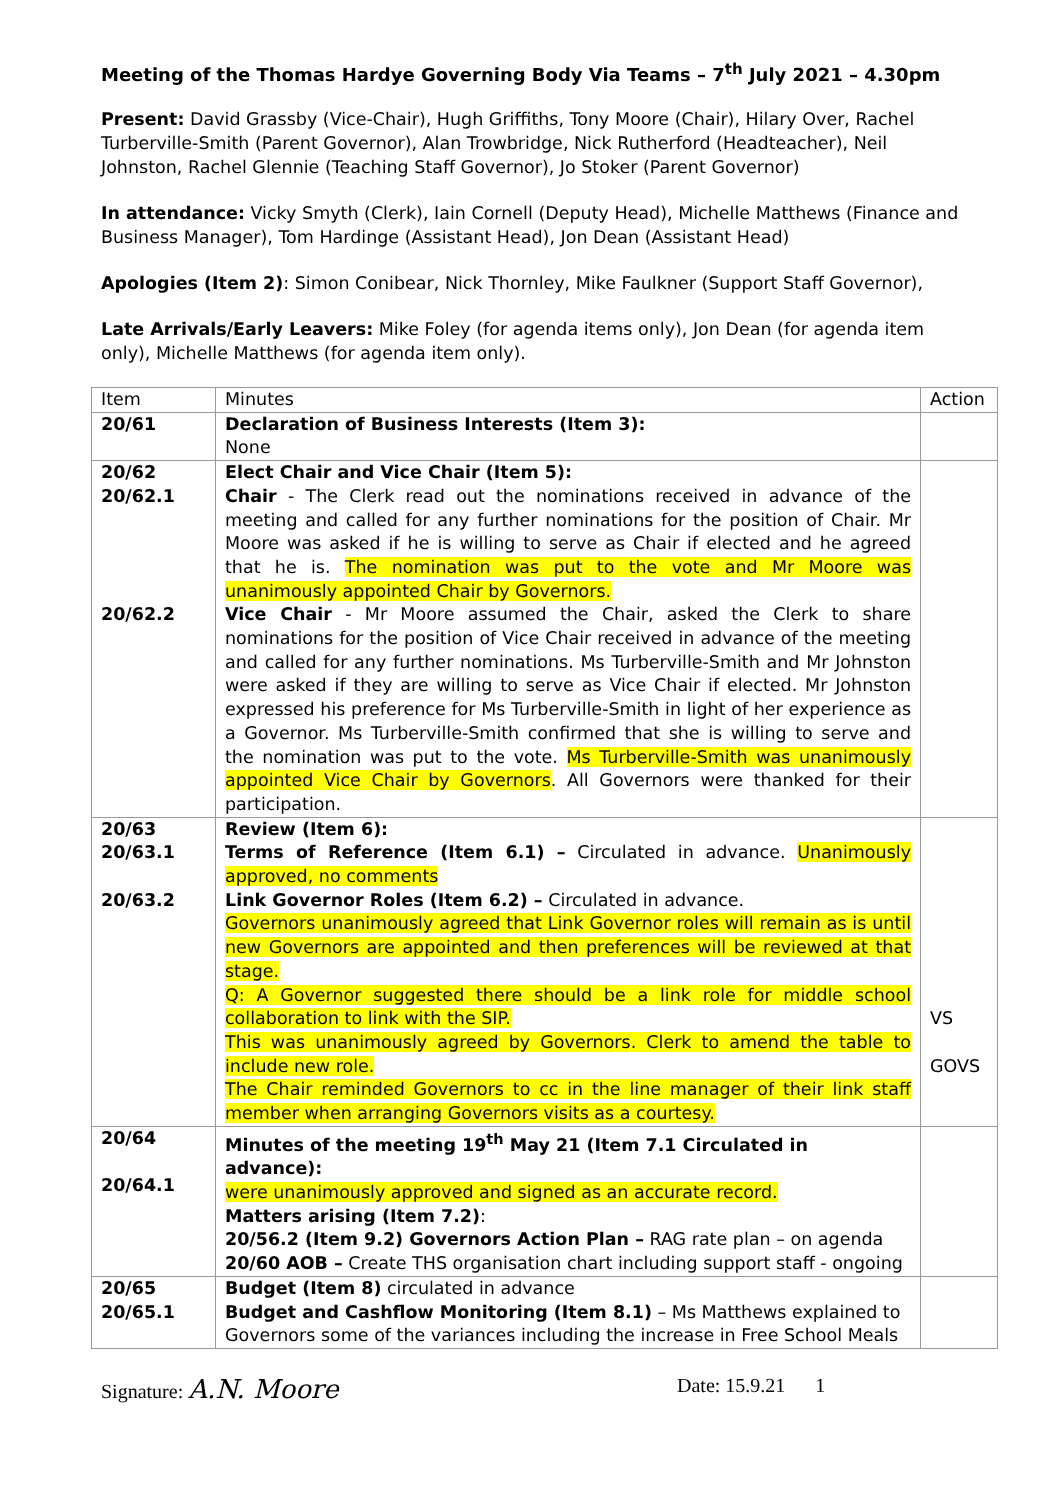Meeting of the Thomas Hardye Governing Body Via Teams – 7<sup>th</sup> July 2021 – 4.30pm
Present: David Grassby (Vice-Chair), Hugh Griffiths, Tony Moore (Chair), Hilary Over, Rachel Turberville-Smith (Parent Governor), Alan Trowbridge, Nick Rutherford (Headteacher), Neil Johnston, Rachel Glennie (Teaching Staff Governor), Jo Stoker (Parent Governor)
In attendance: Vicky Smyth (Clerk), Iain Cornell (Deputy Head), Michelle Matthews (Finance and Business Manager), Tom Hardinge (Assistant Head), Jon Dean (Assistant Head)
Apologies (Item 2): Simon Conibear, Nick Thornley, Mike Faulkner (Support Staff Governor),
Late Arrivals/Early Leavers: Mike Foley (for agenda items only), Jon Dean (for agenda item only), Michelle Matthews (for agenda item only).
| Item | Minutes | Action |
| 20/61 | Declaration of Business Interests (Item 3): None | |
| 20/62 20/62.1 20/62.2 | Elect Chair and Vice Chair (Item 5): Chair - The Clerk read out the nominations received in advance of the meeting and called for any further nominations for the position of Chair. Mr Moore was asked if he is willing to serve as Chair if elected and he agreed that he is. The nomination was put to the vote and Mr Moore was unanimously appointed Chair by Governors. Vice Chair - Mr Moore assumed the Chair, asked the Clerk to share nominations for the position of Vice Chair received in advance of the meeting and called for any further nominations. Ms Turberville-Smith and Mr Johnston were asked if they are willing to serve as Vice Chair if elected. Mr Johnston expressed his preference for Ms Turberville-Smith in light of her experience as a Governor. Ms Turberville-Smith confirmed that she is willing to serve and the nomination was put to the vote. Ms Turberville-Smith was unanimously appointed Vice Chair by Governors . All Governors were thanked for their participation. | |
| 20/63 20/63.1 20/63.2 | Review (Item 6): Terms of Reference (Item 6.1) – Circulated in advance. Unanimously approved, no comments Link Governor Roles (Item 6.2) – Circulated in advance. Governors unanimously agreed that Link Governor roles will remain as is until new Governors are appointed and then preferences will be reviewed at that stage. Q: A Governor suggested there should be a link role for middle school collaboration to link with the SIP. This was unanimously agreed by Governors. Clerk to amend the table to include new role. The Chair reminded Governors to cc in the line manager of their link staff member when arranging Governors visits as a courtesy. | VS GOVS |
| 20/64 20/64.1 | Minutes of the meeting 19<sup>th</sup> May 21 (Item 7.1 Circulated in advance): were unanimously approved and signed as an accurate record. Matters arising (Item 7.2) : 20/56.2 (Item 9.2) Governors Action Plan – RAG rate plan – on agenda 20/60 AOB – Create THS organisation chart including support staff - ongoing | |
| 20/65 20/65.1 | Budget (Item 8) circulated in advance Budget and Cashflow Monitoring (Item 8.1) – Ms Matthews explained to Governors some of the variances including the increase in Free School Meals | |
Signature: A.N. Moore Date: 15.9.21 1